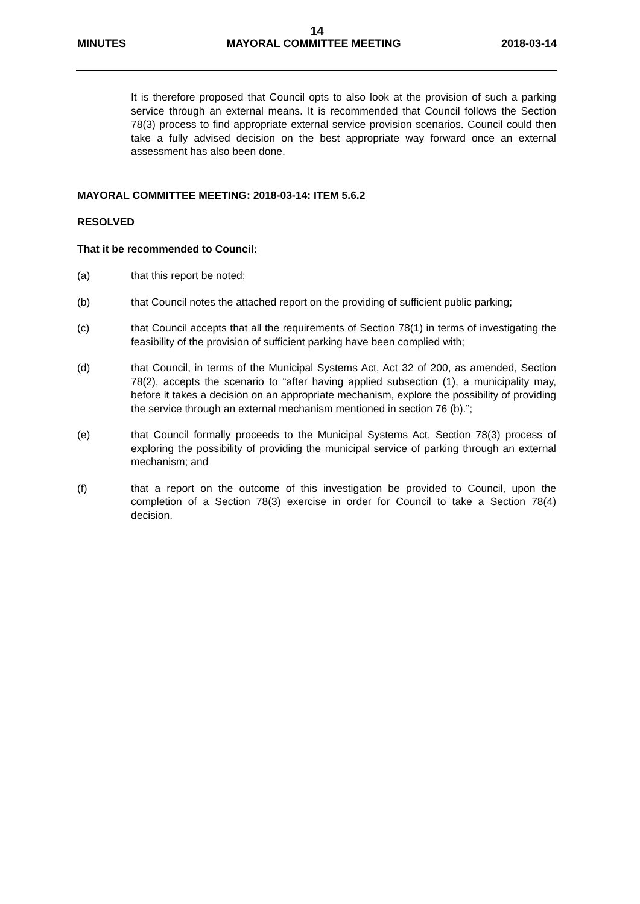14
MINUTES MAYORAL COMMITTEE MEETING 2018-03-14
It is therefore proposed that Council opts to also look at the provision of such a parking service through an external means. It is recommended that Council follows the Section 78(3) process to find appropriate external service provision scenarios. Council could then take a fully advised decision on the best appropriate way forward once an external assessment has also been done.
MAYORAL COMMITTEE MEETING: 2018-03-14: ITEM 5.6.2
RESOLVED
That it be recommended to Council:
(a) that this report be noted;
(b) that Council notes the attached report on the providing of sufficient public parking;
(c) that Council accepts that all the requirements of Section 78(1) in terms of investigating the feasibility of the provision of sufficient parking have been complied with;
(d) that Council, in terms of the Municipal Systems Act, Act 32 of 200, as amended, Section 78(2), accepts the scenario to “after having applied subsection (1), a municipality may, before it takes a decision on an appropriate mechanism, explore the possibility of providing the service through an external mechanism mentioned in section 76 (b).”;
(e) that Council formally proceeds to the Municipal Systems Act, Section 78(3) process of exploring the possibility of providing the municipal service of parking through an external mechanism; and
(f) that a report on the outcome of this investigation be provided to Council, upon the completion of a Section 78(3) exercise in order for Council to take a Section 78(4) decision.